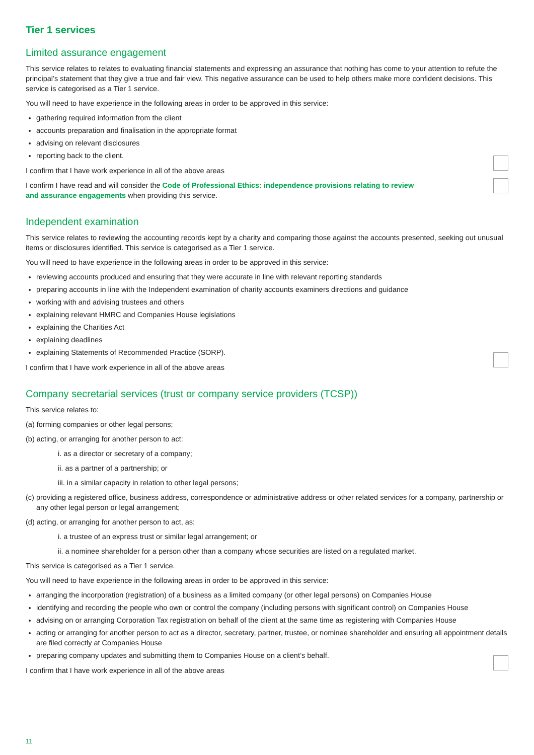Tier 1 services
Limited assurance engagement
This service relates to relates to evaluating financial statements and expressing an assurance that nothing has come to your attention to refute the principal’s statement that they give a true and fair view. This negative assurance can be used to help others make more confident decisions. This service is categorised as a Tier 1 service.
You will need to have experience in the following areas in order to be approved in this service:
gathering required information from the client
accounts preparation and finalisation in the appropriate format
advising on relevant disclosures
reporting back to the client.
I confirm that I have work experience in all of the above areas
I confirm I have read and will consider the Code of Professional Ethics: independence provisions relating to review and assurance engagements when providing this service.
Independent examination
This service relates to reviewing the accounting records kept by a charity and comparing those against the accounts presented, seeking out unusual items or disclosures identified. This service is categorised as a Tier 1 service.
You will need to have experience in the following areas in order to be approved in this service:
reviewing accounts produced and ensuring that they were accurate in line with relevant reporting standards
preparing accounts in line with the Independent examination of charity accounts examiners directions and guidance
working with and advising trustees and others
explaining relevant HMRC and Companies House legislations
explaining the Charities Act
explaining deadlines
explaining Statements of Recommended Practice (SORP).
I confirm that I have work experience in all of the above areas
Company secretarial services (trust or company service providers (TCSP))
This service relates to:
(a) forming companies or other legal persons;
(b) acting, or arranging for another person to act:
i. as a director or secretary of a company;
ii. as a partner of a partnership; or
iii. in a similar capacity in relation to other legal persons;
(c) providing a registered office, business address, correspondence or administrative address or other related services for a company, partnership or any other legal person or legal arrangement;
(d) acting, or arranging for another person to act, as:
i. a trustee of an express trust or similar legal arrangement; or
ii. a nominee shareholder for a person other than a company whose securities are listed on a regulated market.
This service is categorised as a Tier 1 service.
You will need to have experience in the following areas in order to be approved in this service:
arranging the incorporation (registration) of a business as a limited company (or other legal persons) on Companies House
identifying and recording the people who own or control the company (including persons with significant control) on Companies House
advising on or arranging Corporation Tax registration on behalf of the client at the same time as registering with Companies House
acting or arranging for another person to act as a director, secretary, partner, trustee, or nominee shareholder and ensuring all appointment details are filed correctly at Companies House
preparing company updates and submitting them to Companies House on a client’s behalf.
I confirm that I have work experience in all of the above areas
11